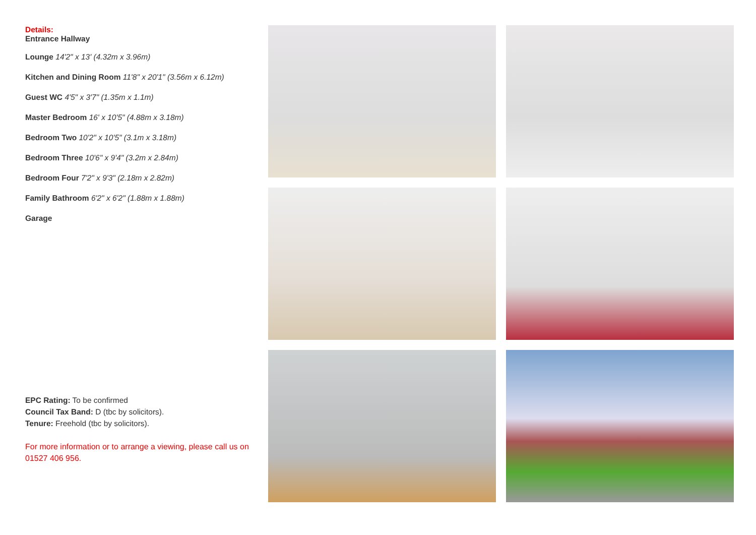Details:
Entrance Hallway
Lounge 14'2" x 13' (4.32m x 3.96m)
Kitchen and Dining Room 11'8" x 20'1" (3.56m x 6.12m)
Guest WC 4'5" x 3'7" (1.35m x 1.1m)
Master Bedroom 16' x 10'5" (4.88m x 3.18m)
Bedroom Two 10'2" x 10'5" (3.1m x 3.18m)
Bedroom Three 10'6" x 9'4" (3.2m x 2.84m)
Bedroom Four 7'2" x 9'3" (2.18m x 2.82m)
Family Bathroom 6'2" x 6'2" (1.88m x 1.88m)
Garage
EPC Rating: To be confirmed
Council Tax Band: D (tbc by solicitors).
Tenure: Freehold (tbc by solicitors).
For more information or to arrange a viewing, please call us on 01527 406 956.